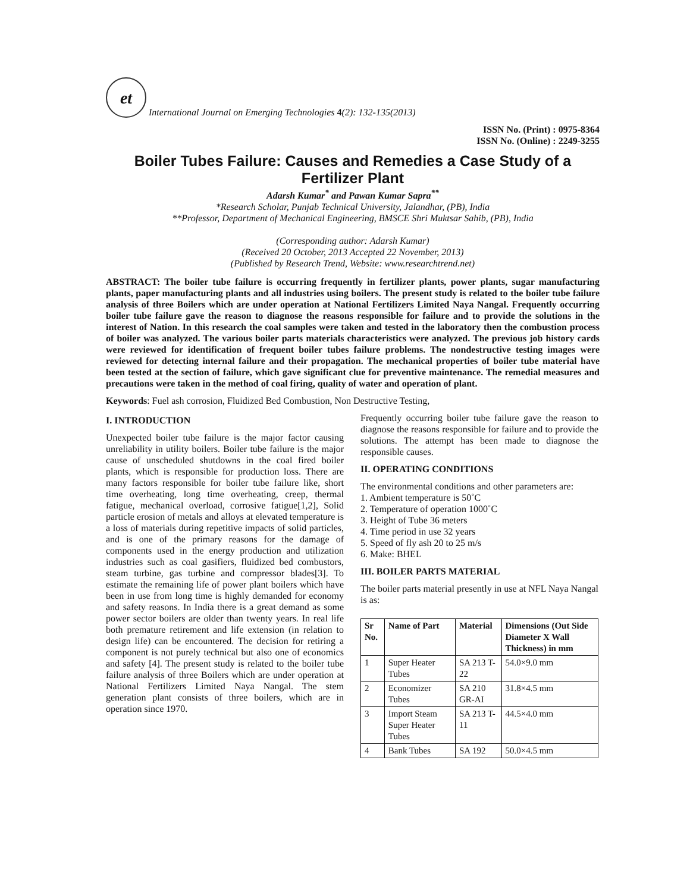et
International Journal on Emerging Technologies 4(2): 132-135(2013)
ISSN No. (Print) : 0975-8364
ISSN No. (Online) : 2249-3255
Boiler Tubes Failure: Causes and Remedies a Case Study of a Fertilizer Plant
Adarsh Kumar<sup>*</sup> and Pawan Kumar Sapra<sup>**</sup>
*Research Scholar, Punjab Technical University, Jalandhar, (PB), India
**Professor, Department of Mechanical Engineering, BMSCE Shri Muktsar Sahib, (PB), India
(Corresponding author: Adarsh Kumar)
(Received 20 October, 2013 Accepted 22 November, 2013)
(Published by Research Trend, Website: www.researchtrend.net)
ABSTRACT: The boiler tube failure is occurring frequently in fertilizer plants, power plants, sugar manufacturing plants, paper manufacturing plants and all industries using boilers. The present study is related to the boiler tube failure analysis of three Boilers which are under operation at National Fertilizers Limited Naya Nangal. Frequently occurring boiler tube failure gave the reason to diagnose the reasons responsible for failure and to provide the solutions in the interest of Nation. In this research the coal samples were taken and tested in the laboratory then the combustion process of boiler was analyzed. The various boiler parts materials characteristics were analyzed. The previous job history cards were reviewed for identification of frequent boiler tubes failure problems. The nondestructive testing images were reviewed for detecting internal failure and their propagation. The mechanical properties of boiler tube material have been tested at the section of failure, which gave significant clue for preventive maintenance. The remedial measures and precautions were taken in the method of coal firing, quality of water and operation of plant.
Keywords: Fuel ash corrosion, Fluidized Bed Combustion, Non Destructive Testing,
I. INTRODUCTION
Unexpected boiler tube failure is the major factor causing unreliability in utility boilers. Boiler tube failure is the major cause of unscheduled shutdowns in the coal fired boiler plants, which is responsible for production loss. There are many factors responsible for boiler tube failure like, short time overheating, long time overheating, creep, thermal fatigue, mechanical overload, corrosive fatigue[1,2], Solid particle erosion of metals and alloys at elevated temperature is a loss of materials during repetitive impacts of solid particles, and is one of the primary reasons for the damage of components used in the energy production and utilization industries such as coal gasifiers, fluidized bed combustors, steam turbine, gas turbine and compressor blades[3]. To estimate the remaining life of power plant boilers which have been in use from long time is highly demanded for economy and safety reasons. In India there is a great demand as some power sector boilers are older than twenty years. In real life both premature retirement and life extension (in relation to design life) can be encountered. The decision for retiring a component is not purely technical but also one of economics and safety [4]. The present study is related to the boiler tube failure analysis of three Boilers which are under operation at National Fertilizers Limited Naya Nangal. The stem generation plant consists of three boilers, which are in operation since 1970.
Frequently occurring boiler tube failure gave the reason to diagnose the reasons responsible for failure and to provide the solutions. The attempt has been made to diagnose the responsible causes.
II. OPERATING CONDITIONS
The environmental conditions and other parameters are:
1. Ambient temperature is 50˚C
2. Temperature of operation 1000˚C
3. Height of Tube 36 meters
4. Time period in use 32 years
5. Speed of fly ash 20 to 25 m/s
6. Make: BHEL
III. BOILER PARTS MATERIAL
The boiler parts material presently in use at NFL Naya Nangal is as:
| Sr No. | Name of Part | Material | Dimensions (Out Side Diameter X Wall Thickness) in mm |
| --- | --- | --- | --- |
| 1 | Super Heater Tubes | SA 213 T-22 | 54.0×9.0 mm |
| 2 | Economizer Tubes | SA 210 GR-AI | 31.8×4.5 mm |
| 3 | Import Steam Super Heater Tubes | SA 213 T-11 | 44.5×4.0 mm |
| 4 | Bank Tubes | SA 192 | 50.0×4.5 mm |